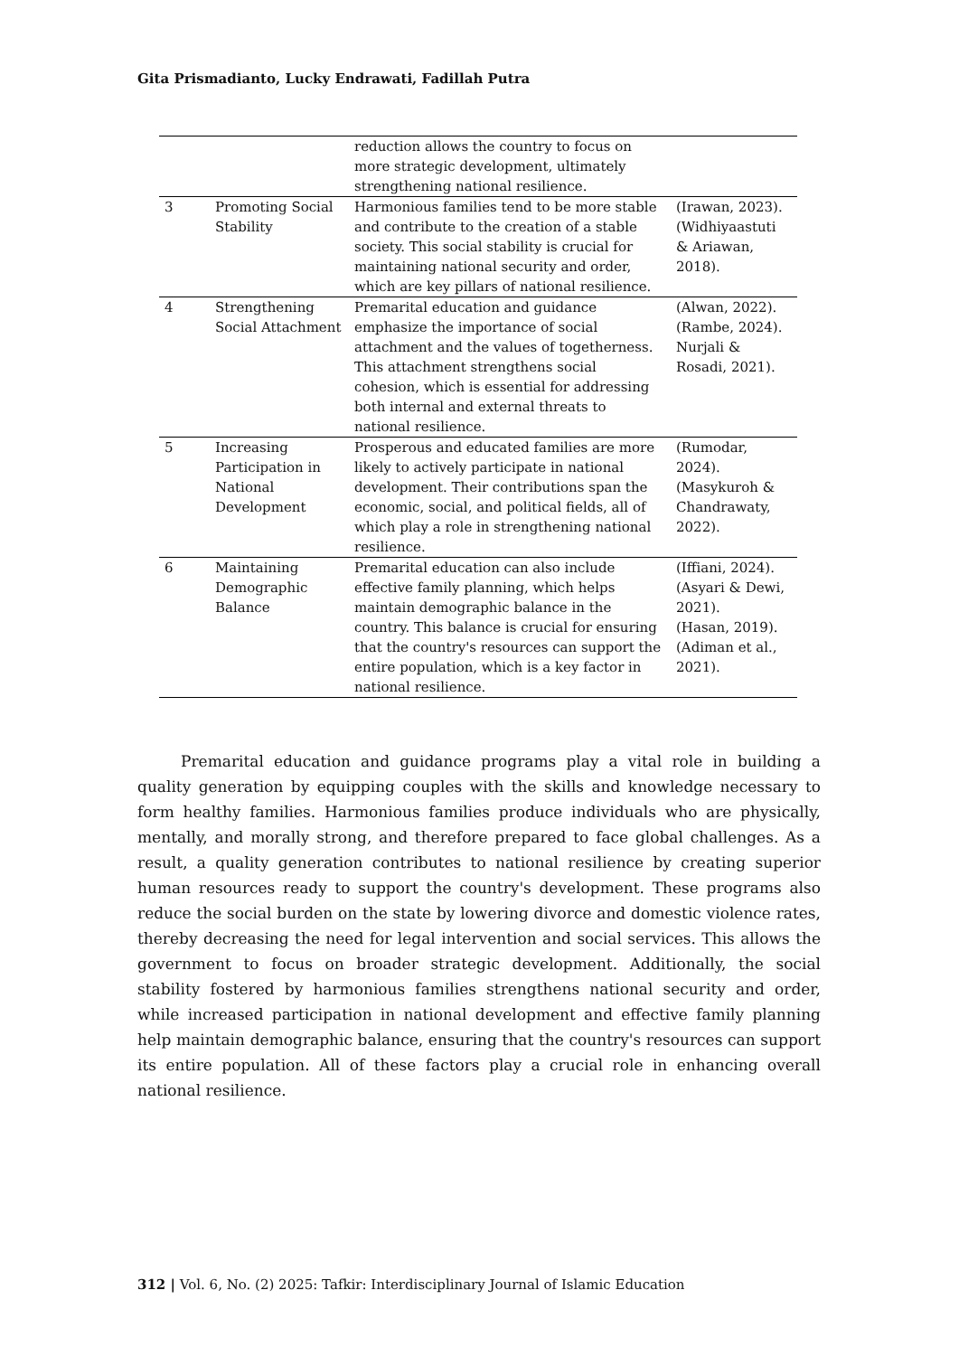Gita Prismadianto, Lucky Endrawati, Fadillah Putra
| | | reduction allows the country to focus on more strategic development, ultimately strengthening national resilience. | |
| 3 | Promoting Social Stability | Harmonious families tend to be more stable and contribute to the creation of a stable society. This social stability is crucial for maintaining national security and order, which are key pillars of national resilience. | (Irawan, 2023). (Widhiyaastuti & Ariawan, 2018). |
| 4 | Strengthening Social Attachment | Premarital education and guidance emphasize the importance of social attachment and the values of togetherness. This attachment strengthens social cohesion, which is essential for addressing both internal and external threats to national resilience. | (Alwan, 2022). (Rambe, 2024). Nurjali & Rosadi, 2021). |
| 5 | Increasing Participation in National Development | Prosperous and educated families are more likely to actively participate in national development. Their contributions span the economic, social, and political fields, all of which play a role in strengthening national resilience. | (Rumodar, 2024). (Masykuroh & Chandrawaty, 2022). |
| 6 | Maintaining Demographic Balance | Premarital education can also include effective family planning, which helps maintain demographic balance in the country. This balance is crucial for ensuring that the country's resources can support the entire population, which is a key factor in national resilience. | (Iffiani, 2024). (Asyari & Dewi, 2021). (Hasan, 2019). (Adiman et al., 2021). |
Premarital education and guidance programs play a vital role in building a quality generation by equipping couples with the skills and knowledge necessary to form healthy families. Harmonious families produce individuals who are physically, mentally, and morally strong, and therefore prepared to face global challenges. As a result, a quality generation contributes to national resilience by creating superior human resources ready to support the country's development. These programs also reduce the social burden on the state by lowering divorce and domestic violence rates, thereby decreasing the need for legal intervention and social services. This allows the government to focus on broader strategic development. Additionally, the social stability fostered by harmonious families strengthens national security and order, while increased participation in national development and effective family planning help maintain demographic balance, ensuring that the country's resources can support its entire population. All of these factors play a crucial role in enhancing overall national resilience.
312 | Vol. 6, No. (2) 2025: Tafkir: Interdisciplinary Journal of Islamic Education